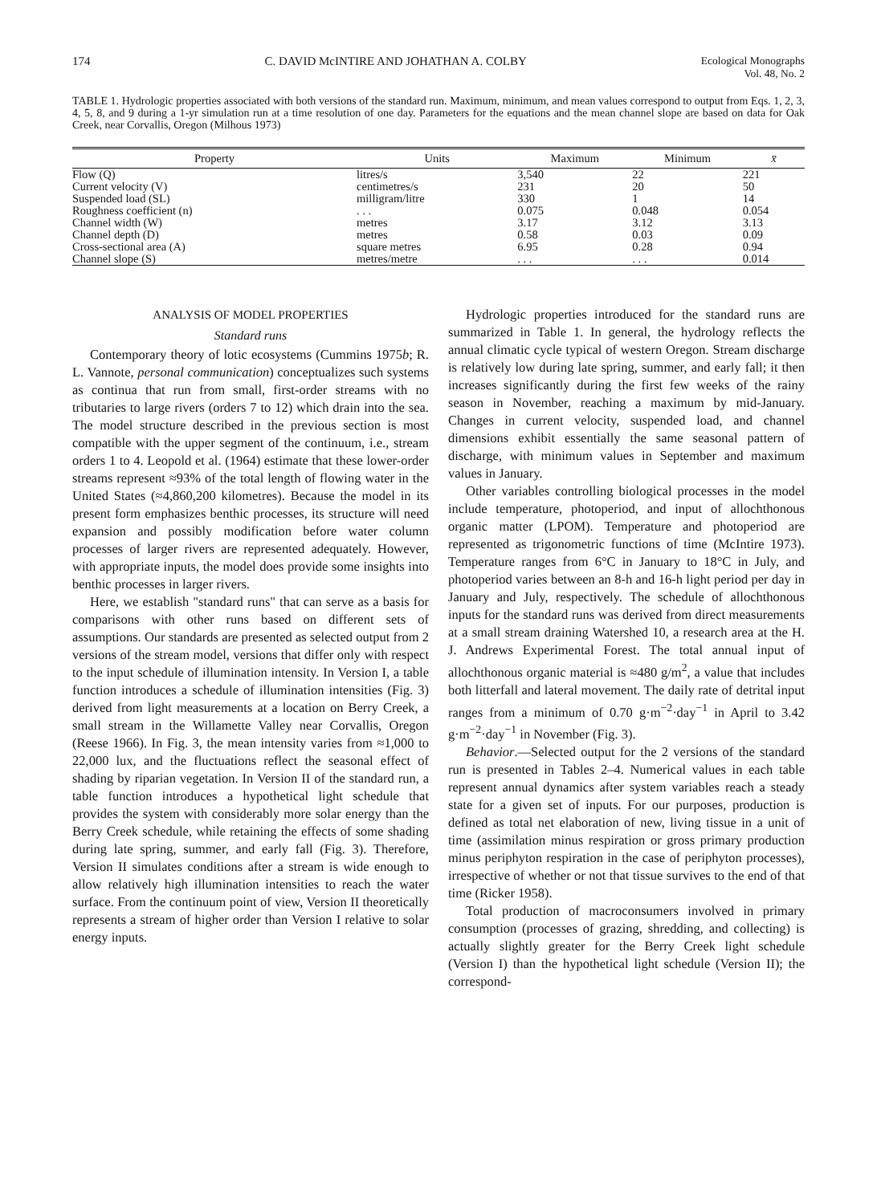174 C. DAVID McINTIRE AND JOHATHAN A. COLBY Ecological Monographs
Vol. 48, No. 2
TABLE 1. Hydrologic properties associated with both versions of the standard run. Maximum, minimum, and mean values correspond to output from Eqs. 1, 2, 3, 4, 5, 8, and 9 during a 1-yr simulation run at a time resolution of one day. Parameters for the equations and the mean channel slope are based on data for Oak Creek, near Corvallis, Oregon (Milhous 1973)
| Property | Units | Maximum | Minimum | x̄ |
| --- | --- | --- | --- | --- |
| Flow (Q) | litres/s | 3,540 | 22 | 221 |
| Current velocity (V) | centimetres/s | 231 | 20 | 50 |
| Suspended load (SL) | milligram/litre | 330 | 1 | 14 |
| Roughness coefficient (n) | . . . | 0.075 | 0.048 | 0.054 |
| Channel width (W) | metres | 3.17 | 3.12 | 3.13 |
| Channel depth (D) | metres | 0.58 | 0.03 | 0.09 |
| Cross-sectional area (A) | square metres | 6.95 | 0.28 | 0.94 |
| Channel slope (S) | metres/metre | . . . | . . . | 0.014 |
ANALYSIS OF MODEL PROPERTIES
Standard runs
Contemporary theory of lotic ecosystems (Cummins 1975b; R. L. Vannote, personal communication) conceptualizes such systems as continua that run from small, first-order streams with no tributaries to large rivers (orders 7 to 12) which drain into the sea. The model structure described in the previous section is most compatible with the upper segment of the continuum, i.e., stream orders 1 to 4. Leopold et al. (1964) estimate that these lower-order streams represent ≈93% of the total length of flowing water in the United States (≈4,860,200 kilometres). Because the model in its present form emphasizes benthic processes, its structure will need expansion and possibly modification before water column processes of larger rivers are represented adequately. However, with appropriate inputs, the model does provide some insights into benthic processes in larger rivers.
Here, we establish "standard runs" that can serve as a basis for comparisons with other runs based on different sets of assumptions. Our standards are presented as selected output from 2 versions of the stream model, versions that differ only with respect to the input schedule of illumination intensity. In Version I, a table function introduces a schedule of illumination intensities (Fig. 3) derived from light measurements at a location on Berry Creek, a small stream in the Willamette Valley near Corvallis, Oregon (Reese 1966). In Fig. 3, the mean intensity varies from ≈1,000 to 22,000 lux, and the fluctuations reflect the seasonal effect of shading by riparian vegetation. In Version II of the standard run, a table function introduces a hypothetical light schedule that provides the system with considerably more solar energy than the Berry Creek schedule, while retaining the effects of some shading during late spring, summer, and early fall (Fig. 3). Therefore, Version II simulates conditions after a stream is wide enough to allow relatively high illumination intensities to reach the water surface. From the continuum point of view, Version II theoretically represents a stream of higher order than Version I relative to solar energy inputs.
Hydrologic properties introduced for the standard runs are summarized in Table 1. In general, the hydrology reflects the annual climatic cycle typical of western Oregon. Stream discharge is relatively low during late spring, summer, and early fall; it then increases significantly during the first few weeks of the rainy season in November, reaching a maximum by mid-January. Changes in current velocity, suspended load, and channel dimensions exhibit essentially the same seasonal pattern of discharge, with minimum values in September and maximum values in January.
Other variables controlling biological processes in the model include temperature, photoperiod, and input of allochthonous organic matter (LPOM). Temperature and photoperiod are represented as trigonometric functions of time (McIntire 1973). Temperature ranges from 6°C in January to 18°C in July, and photoperiod varies between an 8-h and 16-h light period per day in January and July, respectively. The schedule of allochthonous inputs for the standard runs was derived from direct measurements at a small stream draining Watershed 10, a research area at the H. J. Andrews Experimental Forest. The total annual input of allochthonous organic material is ≈480 g/m<sup>2</sup>, a value that includes both litterfall and lateral movement. The daily rate of detrital input ranges from a minimum of 0.70 g·m<sup>−2</sup>·day<sup>−1</sup> in April to 3.42 g·m<sup>−2</sup>·day<sup>−1</sup> in November (Fig. 3).
Behavior.—Selected output for the 2 versions of the standard run is presented in Tables 2–4. Numerical values in each table represent annual dynamics after system variables reach a steady state for a given set of inputs. For our purposes, production is defined as total net elaboration of new, living tissue in a unit of time (assimilation minus respiration or gross primary production minus periphyton respiration in the case of periphyton processes), irrespective of whether or not that tissue survives to the end of that time (Ricker 1958).
Total production of macroconsumers involved in primary consumption (processes of grazing, shredding, and collecting) is actually slightly greater for the Berry Creek light schedule (Version I) than the hypothetical light schedule (Version II); the correspond-